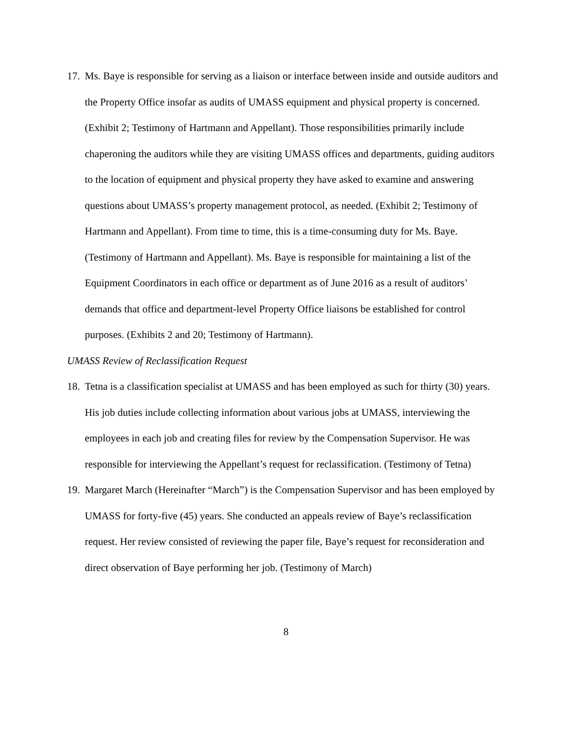17. Ms. Baye is responsible for serving as a liaison or interface between inside and outside auditors and the Property Office insofar as audits of UMASS equipment and physical property is concerned. (Exhibit 2; Testimony of Hartmann and Appellant). Those responsibilities primarily include chaperoning the auditors while they are visiting UMASS offices and departments, guiding auditors to the location of equipment and physical property they have asked to examine and answering questions about UMASS’s property management protocol, as needed. (Exhibit 2; Testimony of Hartmann and Appellant). From time to time, this is a time-consuming duty for Ms. Baye. (Testimony of Hartmann and Appellant). Ms. Baye is responsible for maintaining a list of the Equipment Coordinators in each office or department as of June 2016 as a result of auditors’ demands that office and department-level Property Office liaisons be established for control purposes. (Exhibits 2 and 20; Testimony of Hartmann).
UMASS Review of Reclassification Request
18. Tetna is a classification specialist at UMASS and has been employed as such for thirty (30) years. His job duties include collecting information about various jobs at UMASS, interviewing the employees in each job and creating files for review by the Compensation Supervisor. He was responsible for interviewing the Appellant’s request for reclassification. (Testimony of Tetna)
19. Margaret March (Hereinafter “March”) is the Compensation Supervisor and has been employed by UMASS for forty-five (45) years. She conducted an appeals review of Baye’s reclassification request. Her review consisted of reviewing the paper file, Baye’s request for reconsideration and direct observation of Baye performing her job. (Testimony of March)
8